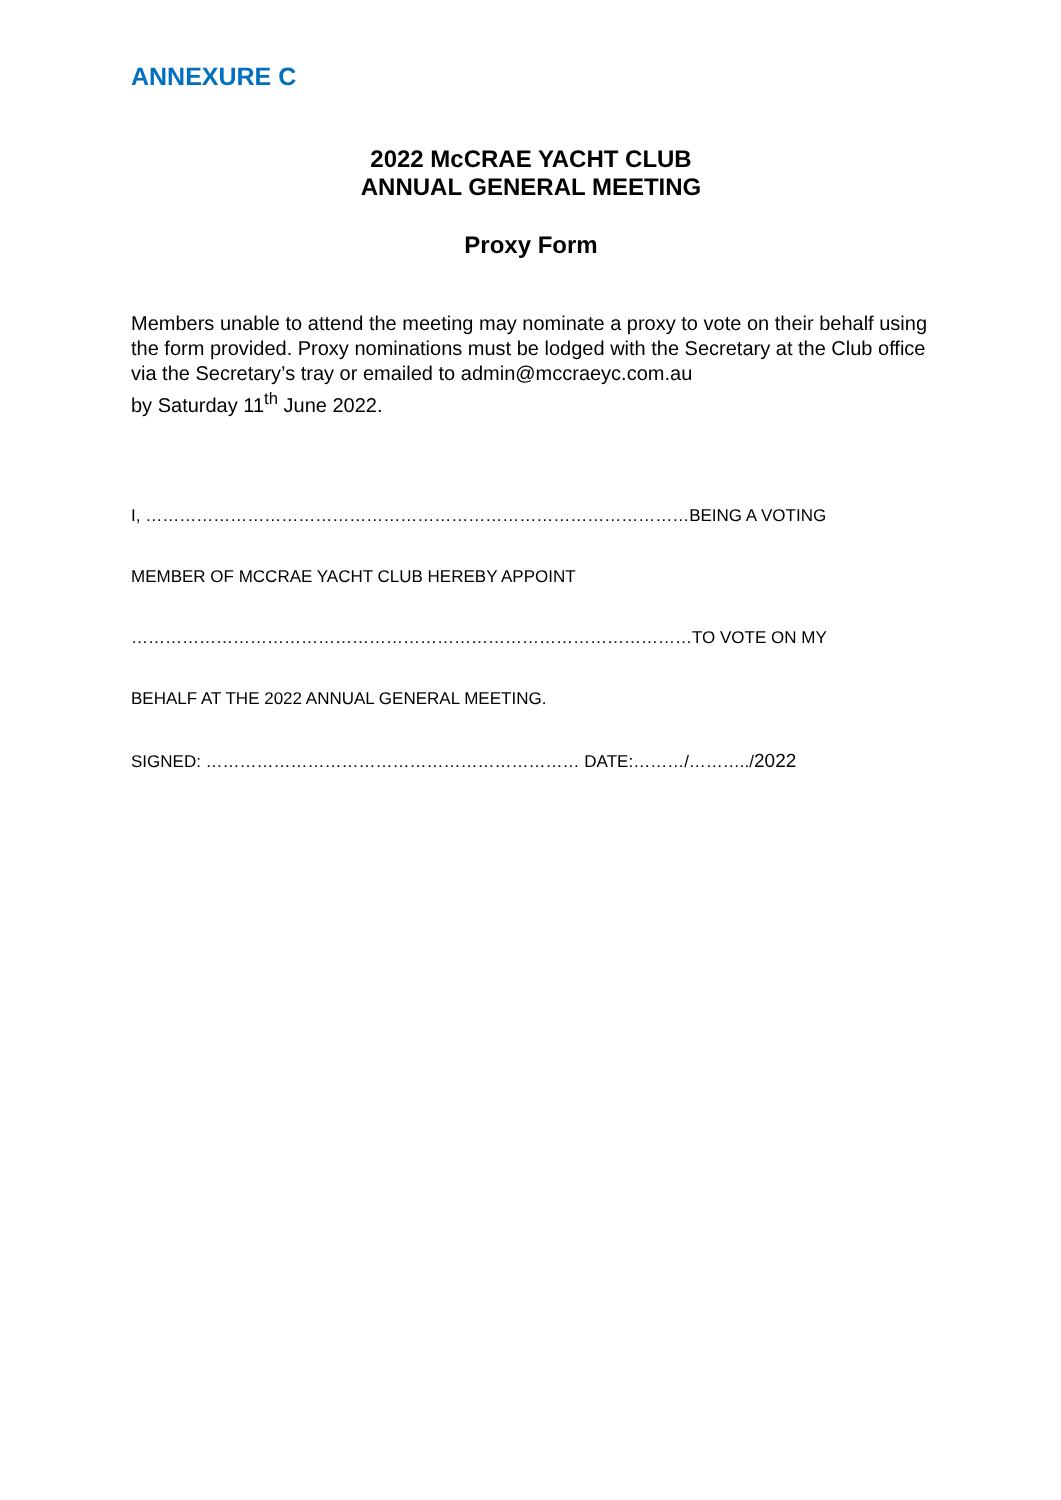ANNEXURE C
2022 McCRAE YACHT CLUB
ANNUAL GENERAL MEETING
Proxy Form
Members unable to attend the meeting may nominate a proxy to vote on their behalf using the form provided. Proxy nominations must be lodged with the Secretary at the Club office via the Secretary’s tray or emailed to admin@mccraeyc.com.au
by Saturday 11<sup>th</sup> June 2022.
I, ……………………………………………………………………………………BEING A VOTING
MEMBER OF MCCRAE YACHT CLUB HEREBY APPOINT
………………………………………………………………………………………TO VOTE ON MY
BEHALF AT THE 2022 ANNUAL GENERAL MEETING.
SIGNED: ………………………………………………………… DATE:………/………../2022